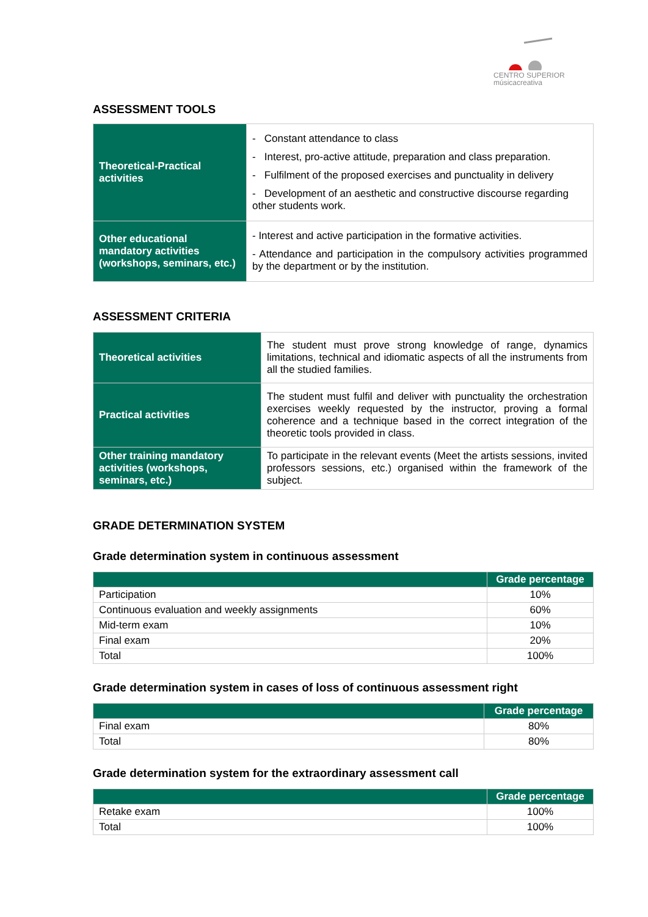CENTRO SUPERIOR
músicacreativa
ASSESSMENT TOOLS
| Theoretical-Practical activities | - Constant attendance to class - Interest, pro-active attitude, preparation and class preparation. - Fulfilment of the proposed exercises and punctuality in delivery - Development of an aesthetic and constructive discourse regarding other students work. |
| Other educational mandatory activities (workshops, seminars, etc.) | - Interest and active participation in the formative activities. - Attendance and participation in the compulsory activities programmed by the department or by the institution. |
ASSESSMENT CRITERIA
| Theoretical activities | The student must prove strong knowledge of range, dynamics limitations, technical and idiomatic aspects of all the instruments from all the studied families. |
| Practical activities | The student must fulfil and deliver with punctuality the orchestration exercises weekly requested by the instructor, proving a formal coherence and a technique based in the correct integration of the theoretic tools provided in class. |
| Other training mandatory activities (workshops, seminars, etc.) | To participate in the relevant events (Meet the artists sessions, invited professors sessions, etc.) organised within the framework of the subject. |
GRADE DETERMINATION SYSTEM
Grade determination system in continuous assessment
| | Grade percentage |
| --- | --- |
| Participation | 10% |
| Continuous evaluation and weekly assignments | 60% |
| Mid-term exam | 10% |
| Final exam | 20% |
| Total | 100% |
Grade determination system in cases of loss of continuous assessment right
| | Grade percentage |
| --- | --- |
| Final exam | 80% |
| Total | 80% |
Grade determination system for the extraordinary assessment call
| | Grade percentage |
| --- | --- |
| Retake exam | 100% |
| Total | 100% |